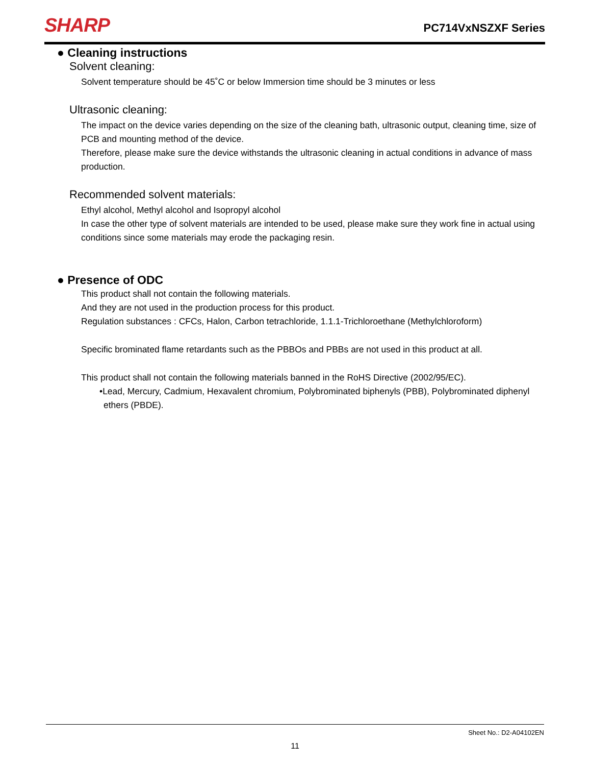SHARP
PC714VxNSZXF Series
● Cleaning instructions
Solvent cleaning:
Solvent temperature should be 45˚C or below Immersion time should be 3 minutes or less
Ultrasonic cleaning:
The impact on the device varies depending on the size of the cleaning bath, ultrasonic output, cleaning time, size of PCB and mounting method of the device.
Therefore, please make sure the device withstands the ultrasonic cleaning in actual conditions in advance of mass production.
Recommended solvent materials:
Ethyl alcohol, Methyl alcohol and Isopropyl alcohol
In case the other type of solvent materials are intended to be used, please make sure they work fine in actual using conditions since some materials may erode the packaging resin.
● Presence of ODC
This product shall not contain the following materials.
And they are not used in the production process for this product.
Regulation substances : CFCs, Halon, Carbon tetrachloride, 1.1.1-Trichloroethane (Methylchloroform)
Specific brominated flame retardants such as the PBBOs and PBBs are not used in this product at all.
This product shall not contain the following materials banned in the RoHS Directive (2002/95/EC).
•Lead, Mercury, Cadmium, Hexavalent chromium, Polybrominated biphenyls (PBB), Polybrominated diphenyl ethers (PBDE).
Sheet No.: D2-A04102EN
11